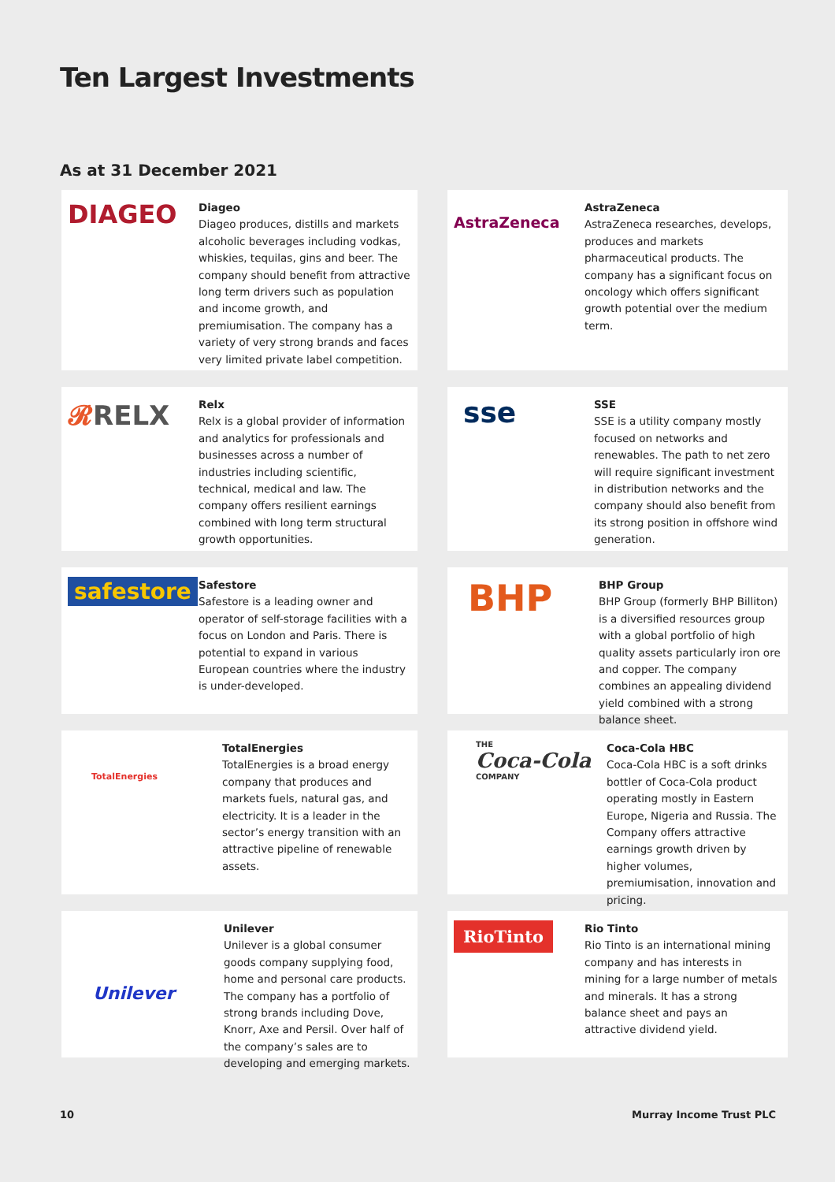Ten Largest Investments
As at 31 December 2021
DIAGEO
Diageo
Diageo produces, distills and markets alcoholic beverages including vodkas, whiskies, tequilas, gins and beer. The company should benefit from attractive long term drivers such as population and income growth, and premiumisation. The company has a variety of very strong brands and faces very limited private label competition.
AstraZeneca
AstraZeneca
AstraZeneca researches, develops, produces and markets pharmaceutical products. The company has a significant focus on oncology which offers significant growth potential over the medium term.
𝓡RELX
Relx
Relx is a global provider of information and analytics for professionals and businesses across a number of industries including scientific, technical, medical and law. The company offers resilient earnings combined with long term structural growth opportunities.
sse
SSE
SSE is a utility company mostly focused on networks and renewables. The path to net zero will require significant investment in distribution networks and the company should also benefit from its strong position in offshore wind generation.
safestore
Safestore
Safestore is a leading owner and operator of self-storage facilities with a focus on London and Paris. There is potential to expand in various European countries where the industry is under-developed.
BHP
BHP Group
BHP Group (formerly BHP Billiton) is a diversified resources group with a global portfolio of high quality assets particularly iron ore and copper. The company combines an appealing dividend yield combined with a strong balance sheet.
TotalEnergies
TotalEnergies
TotalEnergies is a broad energy company that produces and markets fuels, natural gas, and electricity. It is a leader in the sector’s energy transition with an attractive pipeline of renewable assets.
THE
Coca-Cola
COMPANY
Coca-Cola HBC
Coca-Cola HBC is a soft drinks bottler of Coca-Cola product operating mostly in Eastern Europe, Nigeria and Russia. The Company offers attractive earnings growth driven by higher volumes, premiumisation, innovation and pricing.
Unilever
Unilever
Unilever is a global consumer goods company supplying food, home and personal care products. The company has a portfolio of strong brands including Dove, Knorr, Axe and Persil. Over half of the company’s sales are to developing and emerging markets.
RioTinto
Rio Tinto
Rio Tinto is an international mining company and has interests in mining for a large number of metals and minerals. It has a strong balance sheet and pays an attractive dividend yield.
10 Murray Income Trust PLC